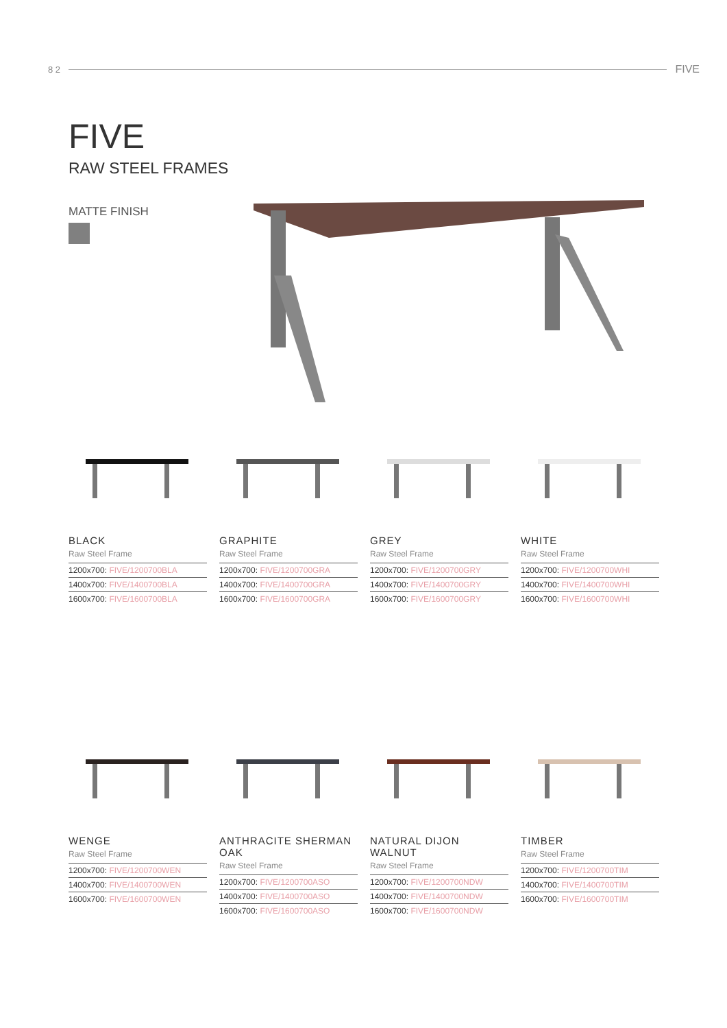8 2 FIVE
FIVE
RAW STEEL FRAMES
MATTE FINISH
BLACK
Raw Steel Frame
| 1200x700: FIVE/1200700BLA |
| 1400x700: FIVE/1400700BLA |
| 1600x700: FIVE/1600700BLA |
GRAPHITE
Raw Steel Frame
| 1200x700: FIVE/1200700GRA |
| 1400x700: FIVE/1400700GRA |
| 1600x700: FIVE/1600700GRA |
GREY
Raw Steel Frame
| 1200x700: FIVE/1200700GRY |
| 1400x700: FIVE/1400700GRY |
| 1600x700: FIVE/1600700GRY |
WHITE
Raw Steel Frame
| 1200x700: FIVE/1200700WHI |
| 1400x700: FIVE/1400700WHI |
| 1600x700: FIVE/1600700WHI |
WENGE
Raw Steel Frame
| 1200x700: FIVE/1200700WEN |
| 1400x700: FIVE/1400700WEN |
| 1600x700: FIVE/1600700WEN |
ANTHRACITE SHERMAN OAK
Raw Steel Frame
| 1200x700: FIVE/1200700ASO |
| 1400x700: FIVE/1400700ASO |
| 1600x700: FIVE/1600700ASO |
NATURAL DIJON WALNUT
Raw Steel Frame
| 1200x700: FIVE/1200700NDW |
| 1400x700: FIVE/1400700NDW |
| 1600x700: FIVE/1600700NDW |
TIMBER
Raw Steel Frame
| 1200x700: FIVE/1200700TIM |
| 1400x700: FIVE/1400700TIM |
| 1600x700: FIVE/1600700TIM |